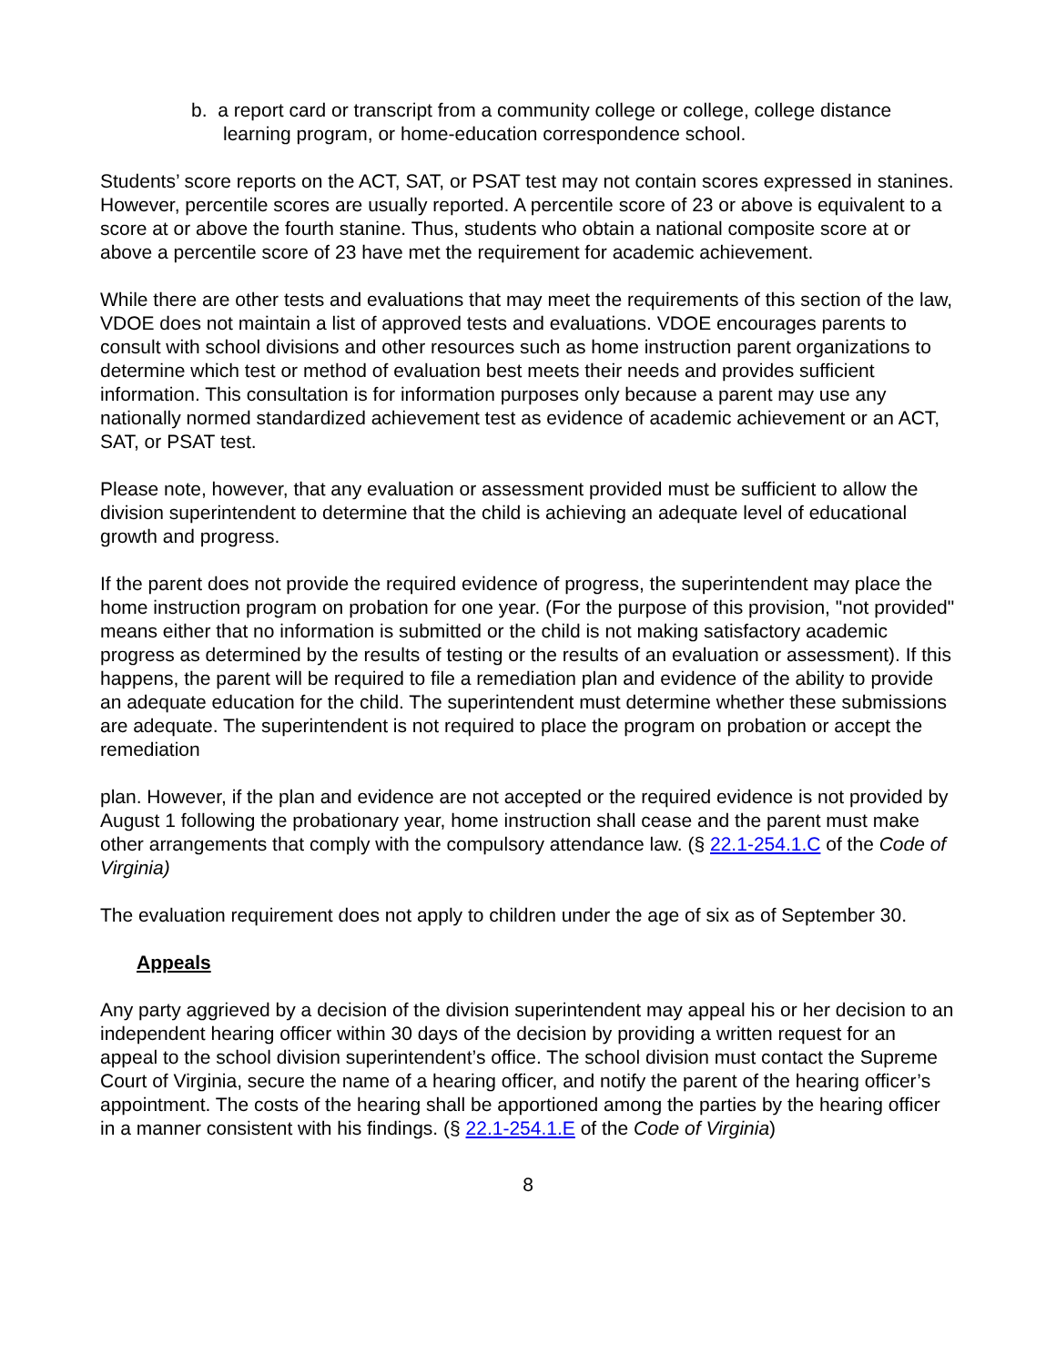b. a report card or transcript from a community college or college, college distance learning program, or home-education correspondence school.
Students’ score reports on the ACT, SAT, or PSAT test may not contain scores expressed in stanines. However, percentile scores are usually reported. A percentile score of 23 or above is equivalent to a score at or above the fourth stanine. Thus, students who obtain a national composite score at or above a percentile score of 23 have met the requirement for academic achievement.
While there are other tests and evaluations that may meet the requirements of this section of the law, VDOE does not maintain a list of approved tests and evaluations. VDOE encourages parents to consult with school divisions and other resources such as home instruction parent organizations to determine which test or method of evaluation best meets their needs and provides sufficient information. This consultation is for information purposes only because a parent may use any nationally normed standardized achievement test as evidence of academic achievement or an ACT, SAT, or PSAT test.
Please note, however, that any evaluation or assessment provided must be sufficient to allow the division superintendent to determine that the child is achieving an adequate level of educational growth and progress.
If the parent does not provide the required evidence of progress, the superintendent may place the home instruction program on probation for one year. (For the purpose of this provision, "not provided" means either that no information is submitted or the child is not making satisfactory academic progress as determined by the results of testing or the results of an evaluation or assessment). If this happens, the parent will be required to file a remediation plan and evidence of the ability to provide an adequate education for the child. The superintendent must determine whether these submissions are adequate. The superintendent is not required to place the program on probation or accept the remediation
plan. However, if the plan and evidence are not accepted or the required evidence is not provided by August 1 following the probationary year, home instruction shall cease and the parent must make other arrangements that comply with the compulsory attendance law. (§ 22.1-254.1.C of the Code of Virginia)
The evaluation requirement does not apply to children under the age of six as of September 30.
Appeals
Any party aggrieved by a decision of the division superintendent may appeal his or her decision to an independent hearing officer within 30 days of the decision by providing a written request for an appeal to the school division superintendent’s office. The school division must contact the Supreme Court of Virginia, secure the name of a hearing officer, and notify the parent of the hearing officer’s appointment. The costs of the hearing shall be apportioned among the parties by the hearing officer in a manner consistent with his findings. (§ 22.1-254.1.E of the Code of Virginia)
8